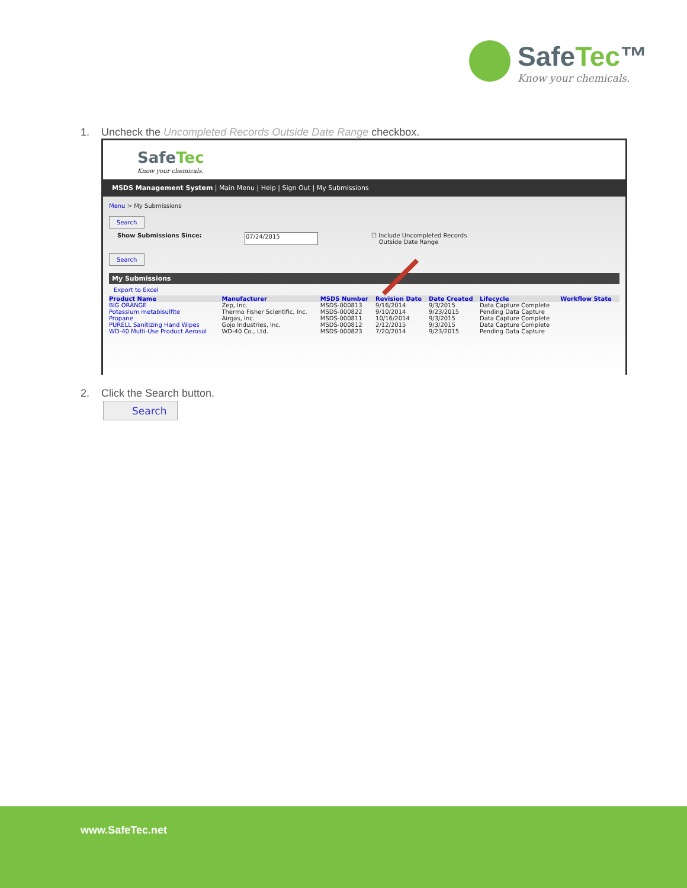SafeTec™
Know your chemicals.
1. Uncheck the Uncompleted Records Outside Date Range checkbox.
SafeTec
Know your chemicals.
MSDS Management System | Main Menu | Help | Sign Out | My Submissions
Menu > My Submissions
Search
Show Submissions Since: 07/24/2015 ☐ Include Uncompleted Records
Outside Date Range
Search
My Submissions
Export to Excel
| Product Name | Manufacturer | MSDS Number | Revision Date | Date Created | Lifecycle | Workflow State |
| --- | --- | --- | --- | --- | --- | --- |
| BIG ORANGE | Zep, Inc. | MSDS-000813 | 9/16/2014 | 9/3/2015 | Data Capture Complete | |
| Potassium metabisulfite | Thermo Fisher Scientific, Inc. | MSDS-000822 | 9/10/2014 | 9/23/2015 | Pending Data Capture | |
| Propane | Airgas, Inc. | MSDS-000811 | 10/16/2014 | 9/3/2015 | Data Capture Complete | |
| PURELL Sanitizing Hand Wipes | Gojo Industries, Inc. | MSDS-000812 | 2/12/2015 | 9/3/2015 | Data Capture Complete | |
| WD-40 Multi-Use Product Aerosol | WD-40 Co., Ltd. | MSDS-000823 | 7/20/2014 | 9/23/2015 | Pending Data Capture | |
2. Click the Search button.
Search
www.SafeTec.net